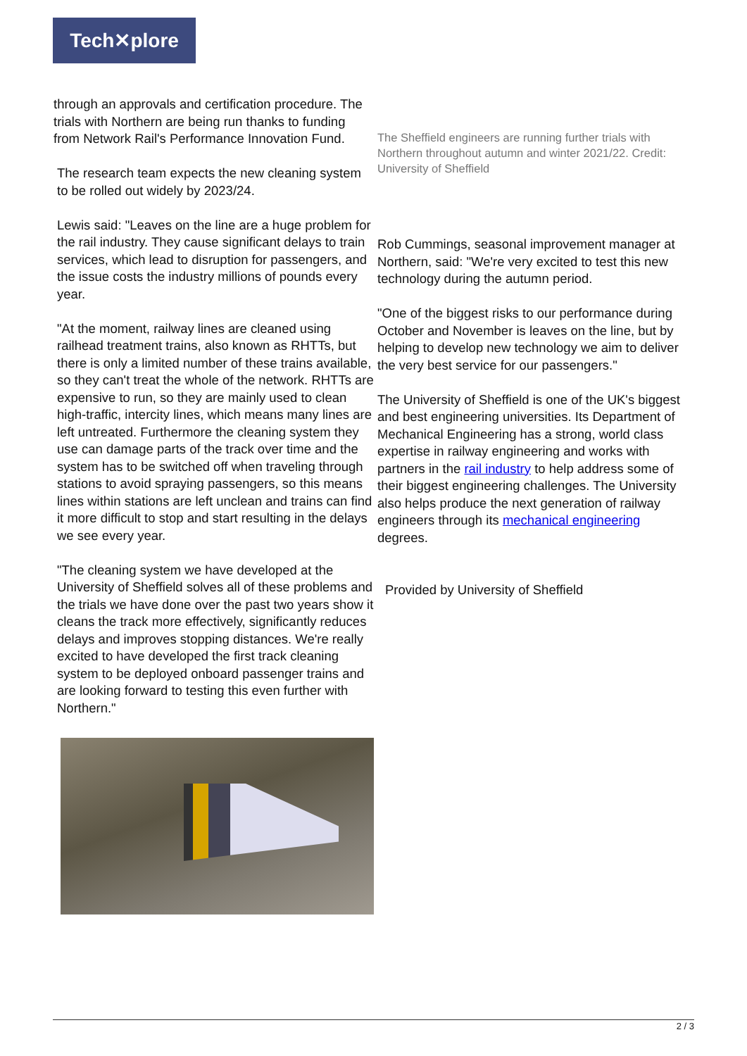Tech✕plore
through an approvals and certification procedure. The trials with Northern are being run thanks to funding from Network Rail's Performance Innovation Fund.
The research team expects the new cleaning system to be rolled out widely by 2023/24.
Lewis said: "Leaves on the line are a huge problem for the rail industry. They cause significant delays to train services, which lead to disruption for passengers, and the issue costs the industry millions of pounds every year.
"At the moment, railway lines are cleaned using railhead treatment trains, also known as RHTTs, but there is only a limited number of these trains available, so they can't treat the whole of the network. RHTTs are expensive to run, so they are mainly used to clean high-traffic, intercity lines, which means many lines are left untreated. Furthermore the cleaning system they use can damage parts of the track over time and the system has to be switched off when traveling through stations to avoid spraying passengers, so this means lines within stations are left unclean and trains can find it more difficult to stop and start resulting in the delays we see every year.
"The cleaning system we have developed at the University of Sheffield solves all of these problems and the trials we have done over the past two years show it cleans the track more effectively, significantly reduces delays and improves stopping distances. We're really excited to have developed the first track cleaning system to be deployed onboard passenger trains and are looking forward to testing this even further with Northern."
The Sheffield engineers are running further trials with Northern throughout autumn and winter 2021/22. Credit: University of Sheffield
Rob Cummings, seasonal improvement manager at Northern, said: "We're very excited to test this new technology during the autumn period.
"One of the biggest risks to our performance during October and November is leaves on the line, but by helping to develop new technology we aim to deliver the very best service for our passengers."
The University of Sheffield is one of the UK's biggest and best engineering universities. Its Department of Mechanical Engineering has a strong, world class expertise in railway engineering and works with partners in the rail industry to help address some of their biggest engineering challenges. The University also helps produce the next generation of railway engineers through its mechanical engineering degrees.
Provided by University of Sheffield
2 / 3